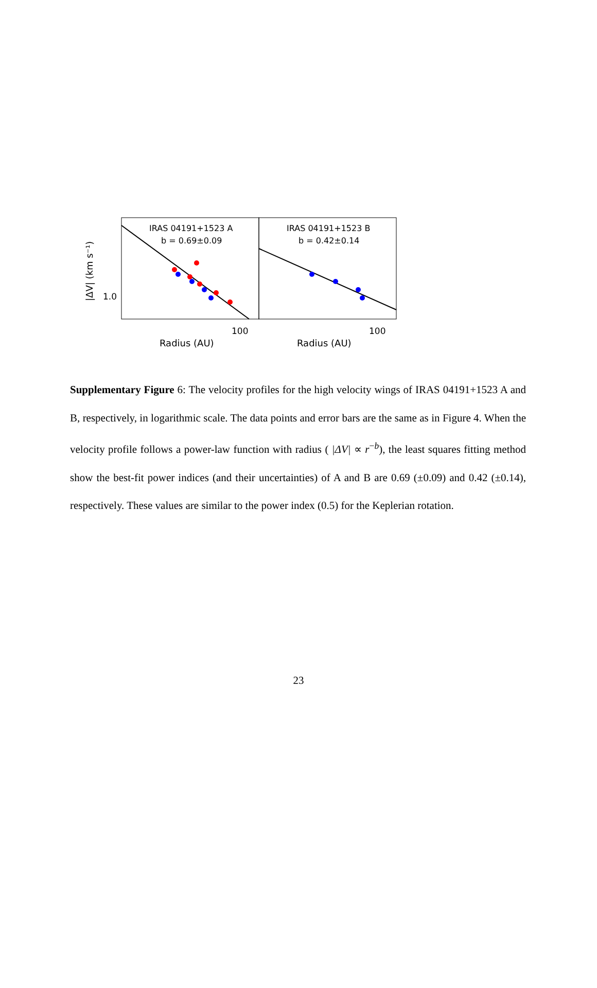|ΔV| (km s⁻¹)
1.0
IRAS 04191+1523 A
b = 0.69±0.09
IRAS 04191+1523 B
b = 0.42±0.14
100
100
Radius (AU)
Radius (AU)
Supplementary Figure 6: The velocity profiles for the high velocity wings of IRAS 04191+1523 A and B, respectively, in logarithmic scale. The data points and error bars are the same as in Figure 4. When the velocity profile follows a power-law function with radius ( |ΔV| ∝ r<sup>−b</sup>), the least squares fitting method show the best-fit power indices (and their uncertainties) of A and B are 0.69 (±0.09) and 0.42 (±0.14), respectively. These values are similar to the power index (0.5) for the Keplerian rotation.
23